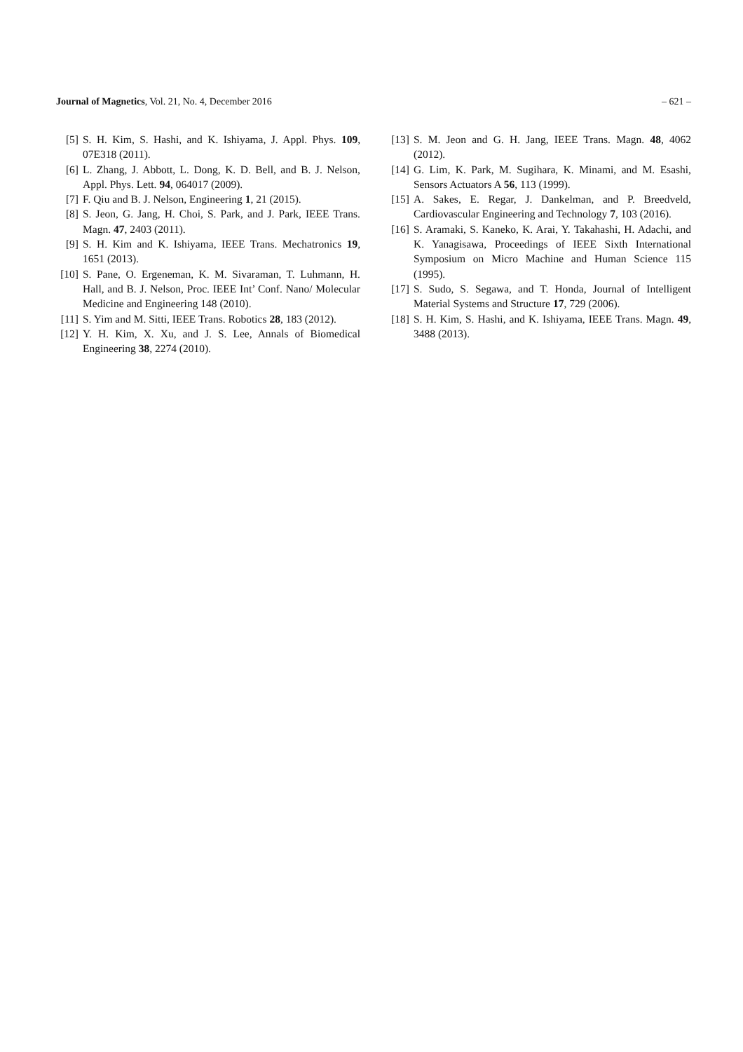Journal of Magnetics, Vol. 21, No. 4, December 2016
– 621 –
[5] S. H. Kim, S. Hashi, and K. Ishiyama, J. Appl. Phys. 109, 07E318 (2011).
[6] L. Zhang, J. Abbott, L. Dong, K. D. Bell, and B. J. Nelson, Appl. Phys. Lett. 94, 064017 (2009).
[7] F. Qiu and B. J. Nelson, Engineering 1, 21 (2015).
[8] S. Jeon, G. Jang, H. Choi, S. Park, and J. Park, IEEE Trans. Magn. 47, 2403 (2011).
[9] S. H. Kim and K. Ishiyama, IEEE Trans. Mechatronics 19, 1651 (2013).
[10] S. Pane, O. Ergeneman, K. M. Sivaraman, T. Luhmann, H. Hall, and B. J. Nelson, Proc. IEEE Int’ Conf. Nano/ Molecular Medicine and Engineering 148 (2010).
[11] S. Yim and M. Sitti, IEEE Trans. Robotics 28, 183 (2012).
[12] Y. H. Kim, X. Xu, and J. S. Lee, Annals of Biomedical Engineering 38, 2274 (2010).
[13] S. M. Jeon and G. H. Jang, IEEE Trans. Magn. 48, 4062 (2012).
[14] G. Lim, K. Park, M. Sugihara, K. Minami, and M. Esashi, Sensors Actuators A 56, 113 (1999).
[15] A. Sakes, E. Regar, J. Dankelman, and P. Breedveld, Cardiovascular Engineering and Technology 7, 103 (2016).
[16] S. Aramaki, S. Kaneko, K. Arai, Y. Takahashi, H. Adachi, and K. Yanagisawa, Proceedings of IEEE Sixth International Symposium on Micro Machine and Human Science 115 (1995).
[17] S. Sudo, S. Segawa, and T. Honda, Journal of Intelligent Material Systems and Structure 17, 729 (2006).
[18] S. H. Kim, S. Hashi, and K. Ishiyama, IEEE Trans. Magn. 49, 3488 (2013).